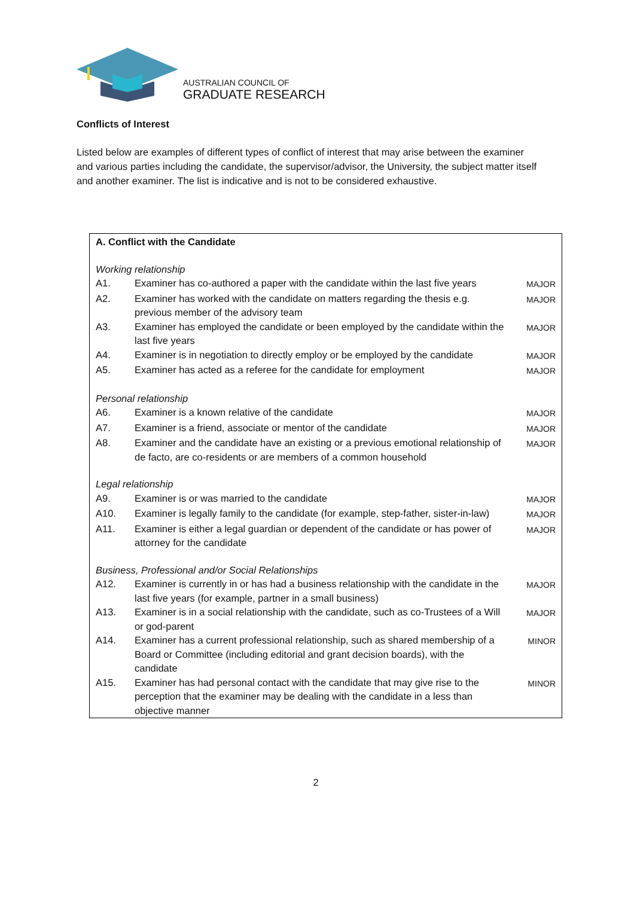AUSTRALIAN COUNCIL OF
GRADUATE RESEARCH
Conflicts of Interest
Listed below are examples of different types of conflict of interest that may arise between the examiner and various parties including the candidate, the supervisor/advisor, the University, the subject matter itself and another examiner. The list is indicative and is not to be considered exhaustive.
| A. Conflict with the Candidate | | |
| Working relationship | | |
| A1. | Examiner has co-authored a paper with the candidate within the last five years | MAJOR |
| A2. | Examiner has worked with the candidate on matters regarding the thesis e.g. previous member of the advisory team | MAJOR |
| A3. | Examiner has employed the candidate or been employed by the candidate within the last five years | MAJOR |
| A4. | Examiner is in negotiation to directly employ or be employed by the candidate | MAJOR |
| A5. | Examiner has acted as a referee for the candidate for employment | MAJOR |
| Personal relationship | | |
| A6. | Examiner is a known relative of the candidate | MAJOR |
| A7. | Examiner is a friend, associate or mentor of the candidate | MAJOR |
| A8. | Examiner and the candidate have an existing or a previous emotional relationship of de facto, are co-residents or are members of a common household | MAJOR |
| Legal relationship | | |
| A9. | Examiner is or was married to the candidate | MAJOR |
| A10. | Examiner is legally family to the candidate (for example, step-father, sister-in-law) | MAJOR |
| A11. | Examiner is either a legal guardian or dependent of the candidate or has power of attorney for the candidate | MAJOR |
| Business, Professional and/or Social Relationships | | |
| A12. | Examiner is currently in or has had a business relationship with the candidate in the last five years (for example, partner in a small business) | MAJOR |
| A13. | Examiner is in a social relationship with the candidate, such as co-Trustees of a Will or god-parent | MAJOR |
| A14. | Examiner has a current professional relationship, such as shared membership of a Board or Committee (including editorial and grant decision boards), with the candidate | MINOR |
| A15. | Examiner has had personal contact with the candidate that may give rise to the perception that the examiner may be dealing with the candidate in a less than objective manner | MINOR |
2